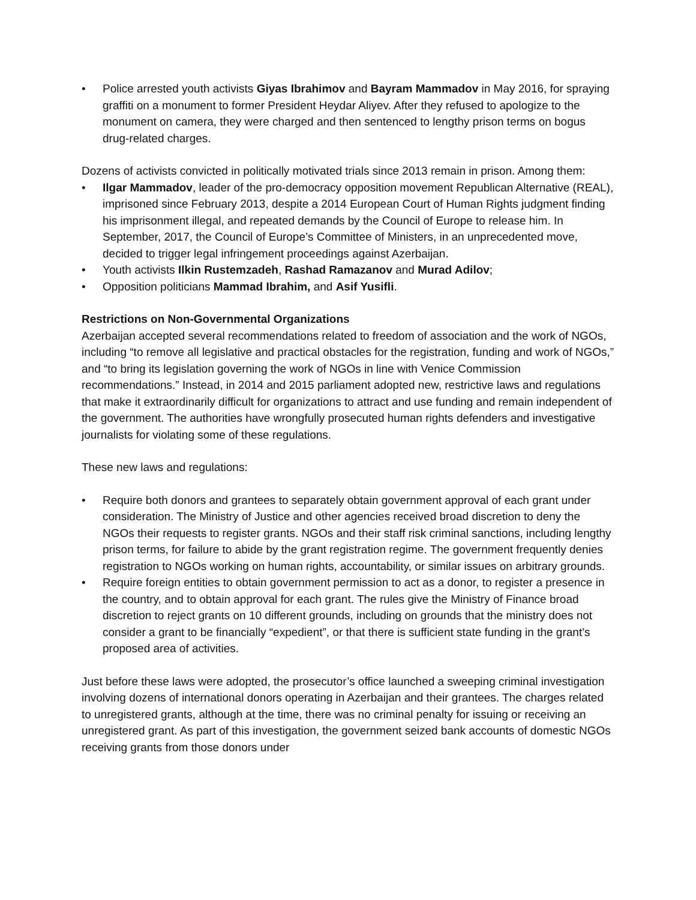• Police arrested youth activists Giyas Ibrahimov and Bayram Mammadov in May 2016, for spraying graffiti on a monument to former President Heydar Aliyev. After they refused to apologize to the monument on camera, they were charged and then sentenced to lengthy prison terms on bogus drug-related charges.
Dozens of activists convicted in politically motivated trials since 2013 remain in prison. Among them:
• Ilgar Mammadov, leader of the pro-democracy opposition movement Republican Alternative (REAL), imprisoned since February 2013, despite a 2014 European Court of Human Rights judgment finding his imprisonment illegal, and repeated demands by the Council of Europe to release him. In September, 2017, the Council of Europe’s Committee of Ministers, in an unprecedented move, decided to trigger legal infringement proceedings against Azerbaijan.
• Youth activists Ilkin Rustemzadeh, Rashad Ramazanov and Murad Adilov;
• Opposition politicians Mammad Ibrahim, and Asif Yusifli.
Restrictions on Non-Governmental Organizations
Azerbaijan accepted several recommendations related to freedom of association and the work of NGOs, including “to remove all legislative and practical obstacles for the registration, funding and work of NGOs,” and “to bring its legislation governing the work of NGOs in line with Venice Commission recommendations.” Instead, in 2014 and 2015 parliament adopted new, restrictive laws and regulations that make it extraordinarily difficult for organizations to attract and use funding and remain independent of the government. The authorities have wrongfully prosecuted human rights defenders and investigative journalists for violating some of these regulations.
These new laws and regulations:
• Require both donors and grantees to separately obtain government approval of each grant under consideration. The Ministry of Justice and other agencies received broad discretion to deny the NGOs their requests to register grants. NGOs and their staff risk criminal sanctions, including lengthy prison terms, for failure to abide by the grant registration regime. The government frequently denies registration to NGOs working on human rights, accountability, or similar issues on arbitrary grounds.
• Require foreign entities to obtain government permission to act as a donor, to register a presence in the country, and to obtain approval for each grant. The rules give the Ministry of Finance broad discretion to reject grants on 10 different grounds, including on grounds that the ministry does not consider a grant to be financially “expedient”, or that there is sufficient state funding in the grant’s proposed area of activities.
Just before these laws were adopted, the prosecutor’s office launched a sweeping criminal investigation involving dozens of international donors operating in Azerbaijan and their grantees. The charges related to unregistered grants, although at the time, there was no criminal penalty for issuing or receiving an unregistered grant. As part of this investigation, the government seized bank accounts of domestic NGOs receiving grants from those donors under